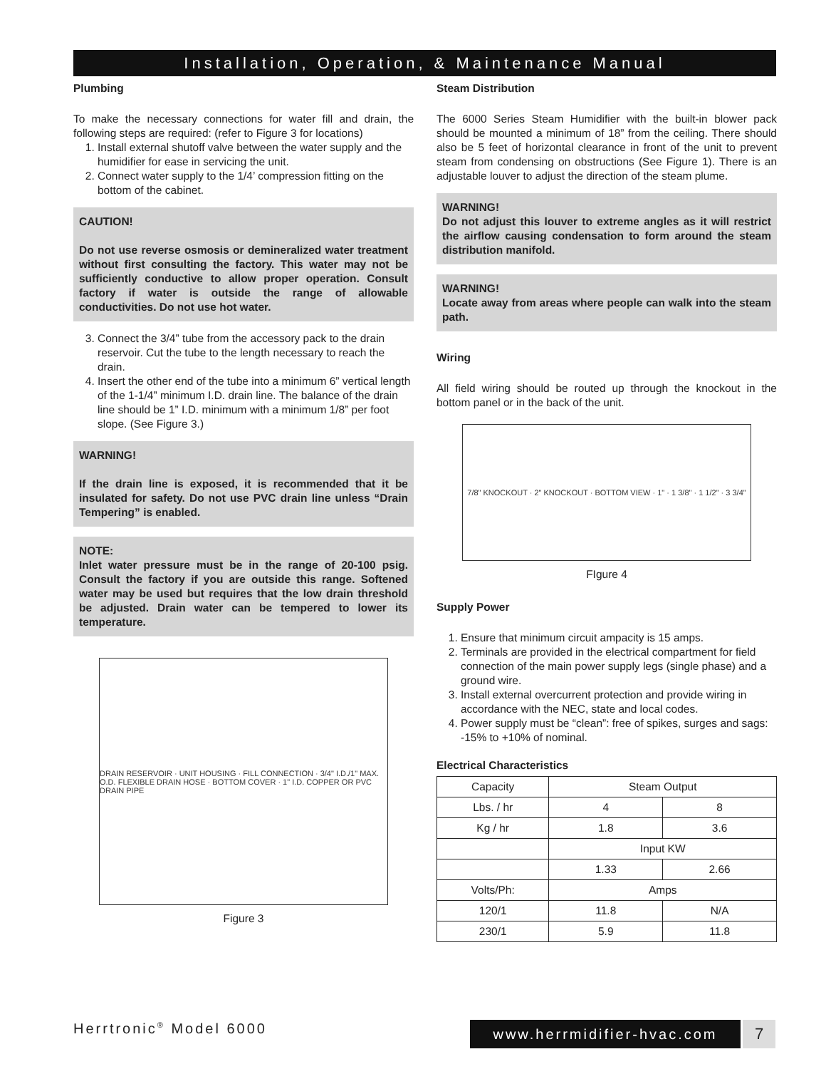Installation, Operation, & Maintenance Manual
Plumbing
To make the necessary connections for water fill and drain, the following steps are required: (refer to Figure 3 for locations)
1. Install external shutoff valve between the water supply and the humidifier for ease in servicing the unit.
2. Connect water supply to the 1/4’ compression fitting on the bottom of the cabinet.
CAUTION!
Do not use reverse osmosis or demineralized water treatment without first consulting the factory. This water may not be sufficiently conductive to allow proper operation. Consult factory if water is outside the range of allowable conductivities. Do not use hot water.
3. Connect the 3/4” tube from the accessory pack to the drain reservoir. Cut the tube to the length necessary to reach the drain.
4. Insert the other end of the tube into a minimum 6” vertical length of the 1-1/4” minimum I.D. drain line. The balance of the drain line should be 1” I.D. minimum with a minimum 1/8” per foot slope. (See Figure 3.)
WARNING!
If the drain line is exposed, it is recommended that it be insulated for safety. Do not use PVC drain line unless “Drain Tempering” is enabled.
NOTE:
Inlet water pressure must be in the range of 20-100 psig. Consult the factory if you are outside this range. Softened water may be used but requires that the low drain threshold be adjusted. Drain water can be tempered to lower its temperature.
DRAIN RESERVOIR · UNIT HOUSING · FILL CONNECTION · 3/4" I.D./1" MAX. O.D. FLEXIBLE DRAIN HOSE · BOTTOM COVER · 1" I.D. COPPER OR PVC DRAIN PIPE
Figure 3
Steam Distribution
The 6000 Series Steam Humidifier with the built-in blower pack should be mounted a minimum of 18” from the ceiling. There should also be 5 feet of horizontal clearance in front of the unit to prevent steam from condensing on obstructions (See Figure 1). There is an adjustable louver to adjust the direction of the steam plume.
WARNING!
Do not adjust this louver to extreme angles as it will restrict the airflow causing condensation to form around the steam distribution manifold.
WARNING!
Locate away from areas where people can walk into the steam path.
Wiring
All field wiring should be routed up through the knockout in the bottom panel or in the back of the unit.
7/8" KNOCKOUT · 2" KNOCKOUT · BOTTOM VIEW · 1" · 1 3/8" · 1 1/2" · 3 3/4"
FIgure 4
Supply Power
1. Ensure that minimum circuit ampacity is 15 amps.
2. Terminals are provided in the electrical compartment for field connection of the main power supply legs (single phase) and a ground wire.
3. Install external overcurrent protection and provide wiring in accordance with the NEC, state and local codes.
4. Power supply must be “clean”: free of spikes, surges and sags: -15% to +10% of nominal.
Electrical Characteristics
| Capacity | Steam Output | |
| Lbs. / hr | 4 | 8 |
| Kg / hr | 1.8 | 3.6 |
| | Input KW | |
| | 1.33 | 2.66 |
| Volts/Ph: | Amps | |
| 120/1 | 11.8 | N/A |
| 230/1 | 5.9 | 11.8 |
Herrtronic<sup>®</sup> Model 6000 www.herrmidifier-hvac.com 7